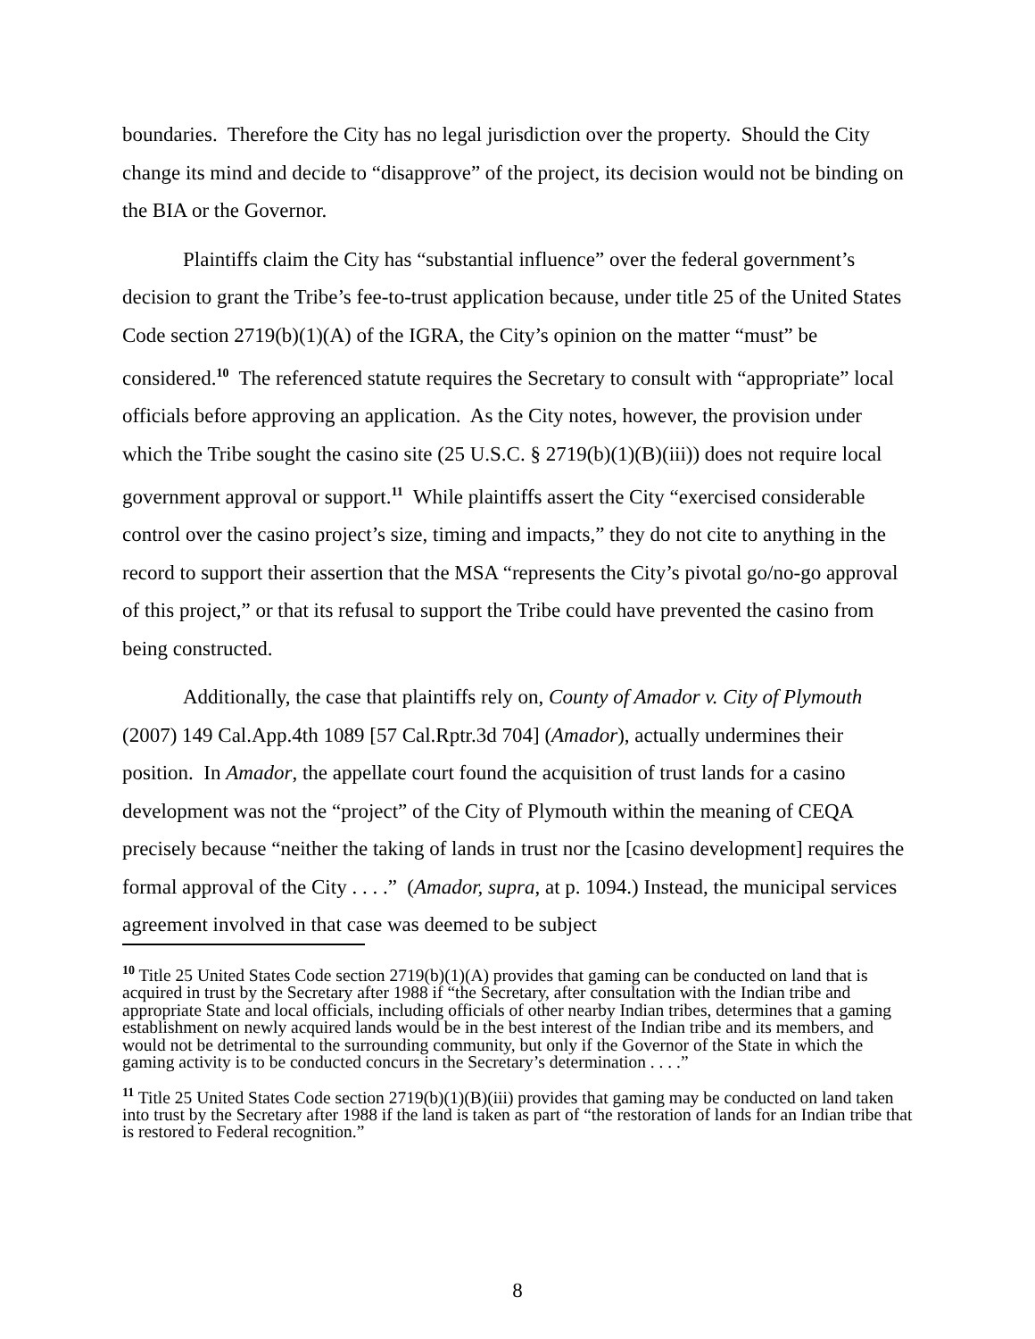boundaries. Therefore the City has no legal jurisdiction over the property. Should the City change its mind and decide to “disapprove” of the project, its decision would not be binding on the BIA or the Governor.
Plaintiffs claim the City has “substantial influence” over the federal government’s decision to grant the Tribe’s fee-to-trust application because, under title 25 of the United States Code section 2719(b)(1)(A) of the IGRA, the City’s opinion on the matter “must” be considered.<sup>10</sup> The referenced statute requires the Secretary to consult with “appropriate” local officials before approving an application. As the City notes, however, the provision under which the Tribe sought the casino site (25 U.S.C. § 2719(b)(1)(B)(iii)) does not require local government approval or support.<sup>11</sup> While plaintiffs assert the City “exercised considerable control over the casino project’s size, timing and impacts,” they do not cite to anything in the record to support their assertion that the MSA “represents the City’s pivotal go/no-go approval of this project,” or that its refusal to support the Tribe could have prevented the casino from being constructed.
Additionally, the case that plaintiffs rely on, County of Amador v. City of Plymouth (2007) 149 Cal.App.4th 1089 [57 Cal.Rptr.3d 704] (Amador), actually undermines their position. In Amador, the appellate court found the acquisition of trust lands for a casino development was not the “project” of the City of Plymouth within the meaning of CEQA precisely because “neither the taking of lands in trust nor the [casino development] requires the formal approval of the City . . . .” (Amador, supra, at p. 1094.) Instead, the municipal services agreement involved in that case was deemed to be subject
<sup>10</sup> Title 25 United States Code section 2719(b)(1)(A) provides that gaming can be conducted on land that is acquired in trust by the Secretary after 1988 if “the Secretary, after consultation with the Indian tribe and appropriate State and local officials, including officials of other nearby Indian tribes, determines that a gaming establishment on newly acquired lands would be in the best interest of the Indian tribe and its members, and would not be detrimental to the surrounding community, but only if the Governor of the State in which the gaming activity is to be conducted concurs in the Secretary’s determination . . . .”
<sup>11</sup> Title 25 United States Code section 2719(b)(1)(B)(iii) provides that gaming may be conducted on land taken into trust by the Secretary after 1988 if the land is taken as part of “the restoration of lands for an Indian tribe that is restored to Federal recognition.”
8